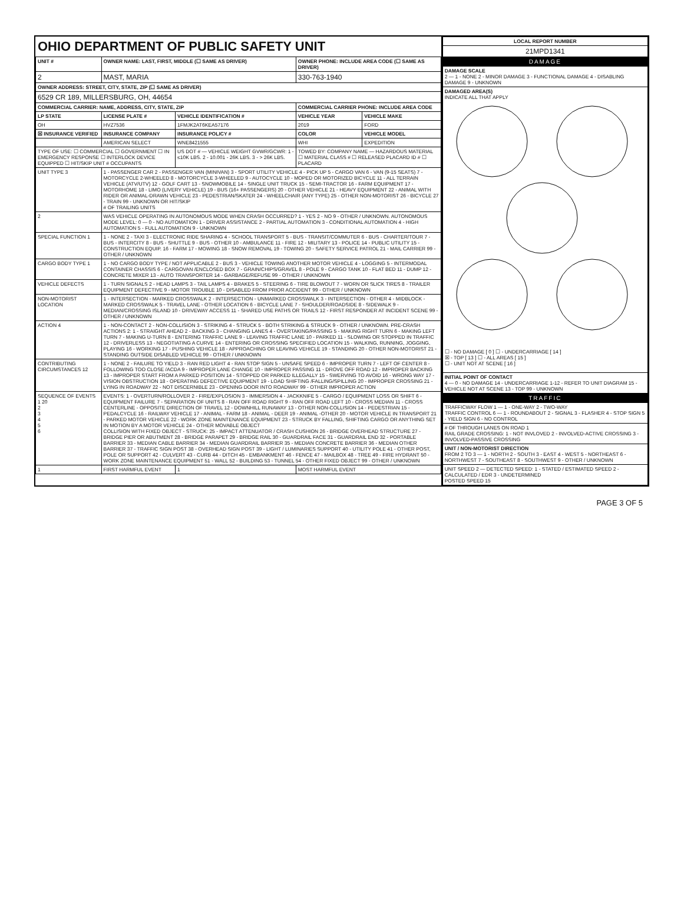OHIO DEPARTMENT OF PUBLIC SAFETY UNIT
| UNIT # | OWNER NAME: LAST, FIRST, MIDDLE (☐ SAME AS DRIVER) | | | OWNER PHONE: INCLUDE AREA CODE (☐ SAME AS DRIVER) | |
| --- | --- | --- | --- | --- | --- |
| 2 | MAST, MARIA | | | 330-763-1940 | |
| OWNER ADDRESS: STREET, CITY, STATE, ZIP (☐ SAME AS DRIVER) | | | | | |
| 6529 CR 189, MILLERSBURG, OH, 44654 | | | | | |
| COMMERCIAL CARRIER: NAME, ADDRESS, CITY, STATE, ZIP | | | | COMMERCIAL CARRIER PHONE: INCLUDE AREA CODE | |
| LP STATE | LICENSE PLATE # | VEHICLE IDENTIFICATION # | | VEHICLE YEAR | VEHICLE MAKE |
| OH | HVZ7536 | 1FMJK2AT6KEA57176 | | 2019 | FORD |
| ☒ INSURANCE VERIFIED | INSURANCE COMPANY | INSURANCE POLICY # | | COLOR | VEHICLE MODEL |
| | AMERICAN SELECT | WNE8421555 | | WHI | EXPEDITION |
| TYPE OF USE: ☐ COMMERCIAL ☐ GOVERNMENT ☐ IN EMERGENCY RESPONSE ☐ INTERLOCK DEVICE EQUIPPED ☐ HIT/SKIP UNIT # OCCUPANTS | | US DOT # — VEHICLE WEIGHT GVWR/GCWR: 1 - ≤10K LBS. 2 - 10.001 - 26K LBS. 3 - > 26K LBS. | | TOWED BY: COMPANY NAME — HAZARDOUS MATERIAL ☐ MATERIAL CLASS # ☐ RELEASED PLACARD ID # ☐ PLACARD | |
| UNIT TYPE 3 | 1 - PASSENGER CAR 2 - PASSENGER VAN (MINIVAN) 3 - SPORT UTILITY VEHICLE 4 - PICK UP 5 - CARGO VAN 6 - VAN (9-15 SEATS) 7 - MOTORCYCLE 2-WHEELED 8 - MOTORCYCLE 3-WHEELED 9 - AUTOCYCLE 10 - MOPED OR MOTORIZED BICYCLE 11 - ALL TERRAIN VEHICLE (ATV/UTV) 12 - GOLF CART 13 - SNOWMOBILE 14 - SINGLE UNIT TRUCK 15 - SEMI-TRACTOR 16 - FARM EQUIPMENT 17 - MOTORHOME 18 - LIMO (LIVERY VEHICLE) 19 - BUS (16+ PASSENGERS) 20 - OTHER VEHICLE 21 - HEAVY EQUIPMENT 22 - ANIMAL WITH RIDER OR ANIMAL-DRAWN VEHICLE 23 - PEDESTRIAN/SKATER 24 - WHEELCHAIR (ANY TYPE) 25 - OTHER NON-MOTORIST 26 - BICYCLE 27 - TRAIN 99 - UNKNOWN OR HIT/SKIP # OF TRAILING UNITS | | | | |
| 2 | WAS VEHICLE OPERATING IN AUTONOMOUS MODE WHEN CRASH OCCURRED? 1 - YES 2 - NO 9 - OTHER / UNKNOWN. AUTONOMOUS MODE LEVEL: 0 — 0 - NO AUTOMATION 1 - DRIVER ASSISTANCE 2 - PARTIAL AUTOMATION 3 - CONDITIONAL AUTOMATION 4 - HIGH AUTOMATION 5 - FULL AUTOMATION 9 - UNKNOWN | | | | |
| SPECIAL FUNCTION 1 | 1 - NONE 2 - TAXI 3 - ELECTRONIC RIDE SHARING 4 - SCHOOL TRANSPORT 5 - BUS - TRANSIT/COMMUTER 6 - BUS - CHARTER/TOUR 7 - BUS - INTERCITY 8 - BUS - SHUTTLE 9 - BUS - OTHER 10 - AMBULANCE 11 - FIRE 12 - MILITARY 13 - POLICE 14 - PUBLIC UTILITY 15 - CONSTRUCTION EQUIP. 16 - FARM 17 - MOWING 18 - SNOW REMOVAL 19 - TOWING 20 - SAFETY SERVICE PATROL 21 - MAIL CARRIER 99 - OTHER / UNKNOWN | | | | |
| CARGO BODY TYPE 1 | 1 - NO CARGO BODY TYPE / NOT APPLICABLE 2 - BUS 3 - VEHICLE TOWING ANOTHER MOTOR VEHICLE 4 - LOGGING 5 - INTERMODAL CONTAINER CHASSIS 6 - CARGOVAN /ENCLOSED BOX 7 - GRAIN/CHIPS/GRAVEL 8 - POLE 9 - CARGO TANK 10 - FLAT BED 11 - DUMP 12 - CONCRETE MIXER 13 - AUTO TRANSPORTER 14 - GARBAGE/REFUSE 99 - OTHER / UNKNOWN | | | | |
| VEHICLE DEFECTS | 1 - TURN SIGNALS 2 - HEAD LAMPS 3 - TAIL LAMPS 4 - BRAKES 5 - STEERING 6 - TIRE BLOWOUT 7 - WORN OR SLICK TIRES 8 - TRAILER EQUIPMENT DEFECTIVE 9 - MOTOR TROUBLE 10 - DISABLED FROM PRIOR ACCIDENT 99 - OTHER / UNKNOWN | | | | |
| NON-MOTORIST LOCATION | 1 - INTERSECTION - MARKED CROSSWALK 2 - INTERSECTION - UNMARKED CROSSWALK 3 - INTERSECTION - OTHER 4 - MIDBLOCK - MARKED CROSSWALK 5 - TRAVEL LANE - OTHER LOCATION 6 - BICYCLE LANE 7 - SHOULDER/ROADSIDE 8 - SIDEWALK 9 - MEDIAN/CROSSING ISLAND 10 - DRIVEWAY ACCESS 11 - SHARED USE PATHS OR TRAILS 12 - FIRST RESPONDER AT INCIDENT SCENE 99 - OTHER / UNKNOWN | | | | |
| ACTION 4 | 1 - NON-CONTACT 2 - NON-COLLISION 3 - STRIKING 4 - STRUCK 5 - BOTH STRIKING & STRUCK 9 - OTHER / UNKNOWN. PRE-CRASH ACTIONS 2: 1 - STRAIGHT AHEAD 2 - BACKING 3 - CHANGING LANES 4 - OVERTAKING/PASSING 5 - MAKING RIGHT TURN 6 - MAKING LEFT TURN 7 - MAKING U-TURN 8 - ENTERING TRAFFIC LANE 9 - LEAVING TRAFFIC LANE 10 - PARKED 11 - SLOWING OR STOPPED IN TRAFFIC 12 - DRIVERLESS 13 - NEGOTIATING A CURVE 14 - ENTERING OR CROSSING SPECIFIED LOCATION 15 - WALKING, RUNNING, JOGGING, PLAYING 16 - WORKING 17 - PUSHING VEHICLE 18 - APPROACHING OR LEAVING VEHICLE 19 - STANDING 20 - OTHER NON-MOTORIST 21 - STANDING OUTSIDE DISABLED VEHICLE 99 - OTHER / UNKNOWN | | | | |
| CONTRIBUTING CIRCUMSTANCES 12 | 1 - NONE 2 - FAILURE TO YIELD 3 - RAN RED LIGHT 4 - RAN STOP SIGN 5 - UNSAFE SPEED 6 - IMPROPER TURN 7 - LEFT OF CENTER 8 - FOLLOWING TOO CLOSE /ACDA 9 - IMPROPER LANE CHANGE 10 - IMPROPER PASSING 11 - DROVE OFF ROAD 12 - IMPROPER BACKING 13 - IMPROPER START FROM A PARKED POSITION 14 - STOPPED OR PARKED ILLEGALLY 15 - SWERVING TO AVOID 16 - WRONG WAY 17 - VISION OBSTRUCTION 18 - OPERATING DEFECTIVE EQUIPMENT 19 - LOAD SHIFTING /FALLING/SPILLING 20 - IMPROPER CROSSING 21 - LYING IN ROADWAY 22 - NOT DISCERNIBLE 23 - OPENING DOOR INTO ROADWAY 99 - OTHER IMPROPER ACTION | | | | |
| SEQUENCE OF EVENTS 1 20 2 3 4 5 6 | EVENTS: 1 - OVERTURN/ROLLOVER 2 - FIRE/EXPLOSION 3 - IMMERSION 4 - JACKKNIFE 5 - CARGO / EQUIPMENT LOSS OR SHIFT 6 - EQUIPMENT FAILURE 7 - SEPARATION OF UNITS 8 - RAN OFF ROAD RIGHT 9 - RAN OFF ROAD LEFT 10 - CROSS MEDIAN 11 - CROSS CENTERLINE - OPPOSITE DIRECTION OF TRAVEL 12 - DOWNHILL RUNAWAY 13 - OTHER NON-COLLISION 14 - PEDESTRIAN 15 - PEDALCYCLE 16 - RAILWAY VEHICLE 17 - ANIMAL - FARM 18 - ANIMAL - DEER 19 - ANIMAL -OTHER 20 - MOTOR VEHICLE IN TRANSPORT 21 - PARKED MOTOR VEHICLE 22 - WORK ZONE MAINTENANCE EQUIPMENT 23 - STRUCK BY FALLING, SHIFTING CARGO OR ANYTHING SET IN MOTION BY A MOTOR VEHICLE 24 - OTHER MOVABLE OBJECT COLLISION WITH FIXED OBJECT - STRUCK: 25 - IMPACT ATTENUATOR / CRASH CUSHION 26 - BRIDGE OVERHEAD STRUCTURE 27 - BRIDGE PIER OR ABUTMENT 28 - BRIDGE PARAPET 29 - BRIDGE RAIL 30 - GUARDRAIL FACE 31 - GUARDRAIL END 32 - PORTABLE BARRIER 33 - MEDIAN CABLE BARRIER 34 - MEDIAN GUARDRAIL BARRIER 35 - MEDIAN CONCRETE BARRIER 36 - MEDIAN OTHER BARRIER 37 - TRAFFIC SIGN POST 38 - OVERHEAD SIGN POST 39 - LIGHT / LUMINARIES SUPPORT 40 - UTILITY POLE 41 - OTHER POST, POLE OR SUPPORT 42 - CULVERT 43 - CURB 44 - DITCH 45 - EMBANKMENT 46 - FENCE 47 - MAILBOX 48 - TREE 49 - FIRE HYDRANT 50 - WORK ZONE MAINTENANCE EQUIPMENT 51 - WALL 52 - BUILDING 53 - TUNNEL 54 - OTHER FIXED OBJECT 99 - OTHER / UNKNOWN | | | | |
| 1 | FIRST HARMFUL EVENT | | 1 | MOST HARMFUL EVENT | |
| LOCAL REPORT NUMBER |
| --- |
| 21MPD1341 |
| DAMAGE |
| DAMAGE SCALE 2 — 1 - NONE 2 - MINOR DAMAGE 3 - FUNCTIONAL DAMAGE 4 - DISABLING DAMAGE 9 - UNKNOWN |
| DAMAGED AREA(S) INDICATE ALL THAT APPLY ☐ - NO DAMAGE [ 0 ] ☐ - UNDERCARRIAGE [ 14 ] ☒ - TOP [ 13 ] ☐ - ALL AREAS [ 15 ] ☐ - UNIT NOT AT SCENE [ 16 ] |
| INITIAL POINT OF CONTACT 4 — 0 - NO DAMAGE 14 - UNDERCARRIAGE 1-12 - REFER TO UNIT DIAGRAM 15 - VEHICLE NOT AT SCENE 13 - TOP 99 - UNKNOWN |
| TRAFFIC |
| TRAFFICWAY FLOW 1 — 1 - ONE-WAY 2 - TWO-WAY TRAFFIC CONTROL 6 — 1 - ROUNDABOUT 2 - SIGNAL 3 - FLASHER 4 - STOP SIGN 5 - YIELD SIGN 6 - NO CONTROL |
| # OF THROUGH LANES ON ROAD 1 RAIL GRADE CROSSING: 1 - NOT INVLOVED 2 - INVOLVED-ACTIVE CROSSING 3 - INVOLVED-PASSIVE CROSSING |
| UNIT / NON-MOTORIST DIRECTION FROM 2 TO 3 — 1 - NORTH 2 - SOUTH 3 - EAST 4 - WEST 5 - NORTHEAST 6 - NORTHWEST 7 - SOUTHEAST 8 - SOUTHWEST 9 - OTHER / UNKNOWN |
| UNIT SPEED 2 — DETECTED SPEED: 1 - STATED / ESTIMATED SPEED 2 - CALCULATED / EDR 3 - UNDETERMINED POSTED SPEED 15 |
PAGE 3 OF 5